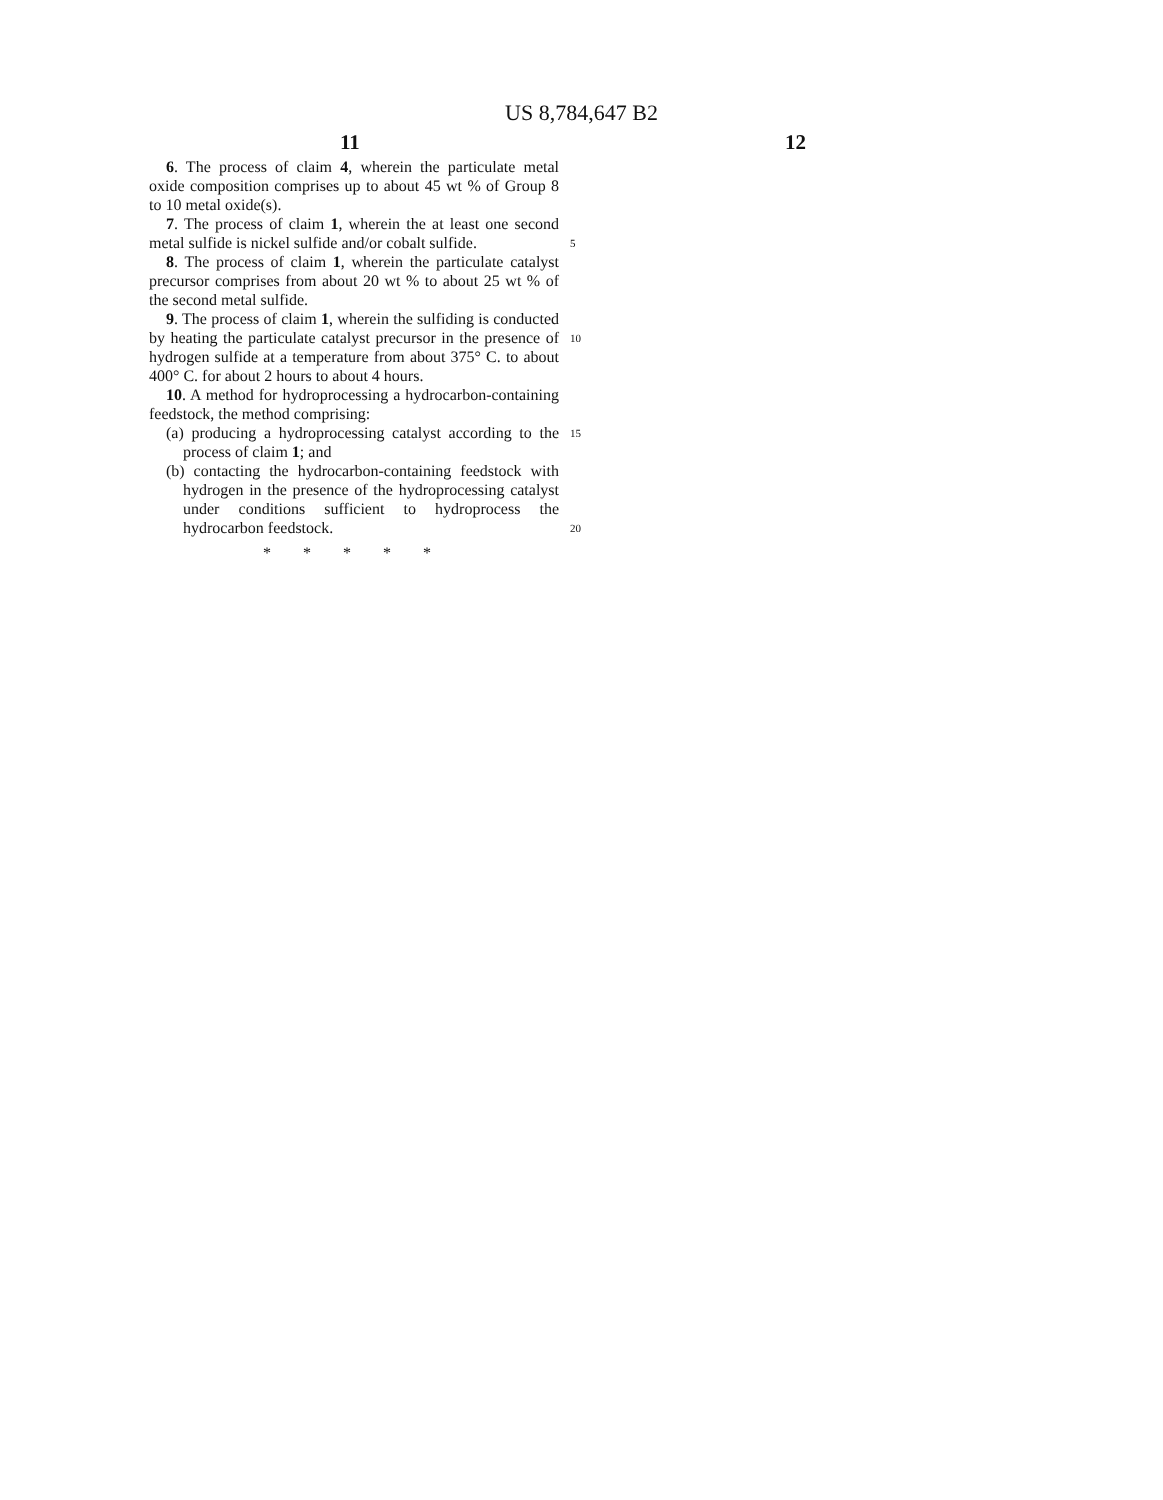US 8,784,647 B2
11 12
6. The process of claim 4, wherein the particulate metal oxide composition comprises up to about 45 wt % of Group 8 to 10 metal oxide(s).
7. The process of claim 1, wherein the at least one second metal sulfide is nickel sulfide and/or cobalt sulfide.
8. The process of claim 1, wherein the particulate catalyst precursor comprises from about 20 wt % to about 25 wt % of the second metal sulfide.
9. The process of claim 1, wherein the sulfiding is conducted by heating the particulate catalyst precursor in the presence of hydrogen sulfide at a temperature from about 375° C. to about 400° C. for about 2 hours to about 4 hours.
10. A method for hydroprocessing a hydrocarbon-containing feedstock, the method comprising:
(a) producing a hydroprocessing catalyst according to the process of claim 1; and
(b) contacting the hydrocarbon-containing feedstock with hydrogen in the presence of the hydroprocessing catalyst under conditions sufficient to hydroprocess the hydrocarbon feedstock.
* * * * *
5
10
15
20